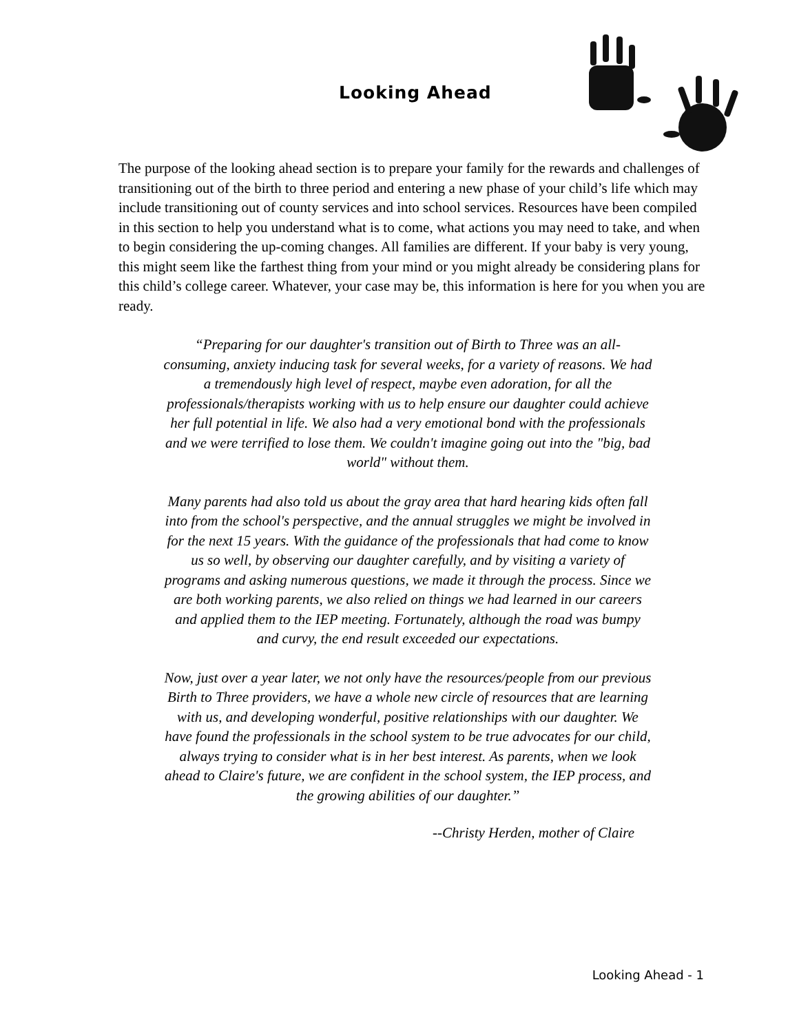Looking Ahead
The purpose of the looking ahead section is to prepare your family for the rewards and challenges of transitioning out of the birth to three period and entering a new phase of your child’s life which may include transitioning out of county services and into school services. Resources have been compiled in this section to help you understand what is to come, what actions you may need to take, and when to begin considering the up-coming changes. All families are different. If your baby is very young, this might seem like the farthest thing from your mind or you might already be considering plans for this child’s college career. Whatever, your case may be, this information is here for you when you are ready.
“Preparing for our daughter's transition out of Birth to Three was an all-consuming, anxiety inducing task for several weeks, for a variety of reasons. We had a tremendously high level of respect, maybe even adoration, for all the professionals/therapists working with us to help ensure our daughter could achieve her full potential in life. We also had a very emotional bond with the professionals and we were terrified to lose them. We couldn't imagine going out into the "big, bad world" without them.
Many parents had also told us about the gray area that hard hearing kids often fall into from the school's perspective, and the annual struggles we might be involved in for the next 15 years. With the guidance of the professionals that had come to know us so well, by observing our daughter carefully, and by visiting a variety of programs and asking numerous questions, we made it through the process. Since we are both working parents, we also relied on things we had learned in our careers and applied them to the IEP meeting. Fortunately, although the road was bumpy and curvy, the end result exceeded our expectations.
Now, just over a year later, we not only have the resources/people from our previous Birth to Three providers, we have a whole new circle of resources that are learning with us, and developing wonderful, positive relationships with our daughter. We have found the professionals in the school system to be true advocates for our child, always trying to consider what is in her best interest. As parents, when we look ahead to Claire's future, we are confident in the school system, the IEP process, and the growing abilities of our daughter.”
--Christy Herden, mother of Claire
Looking Ahead - 1